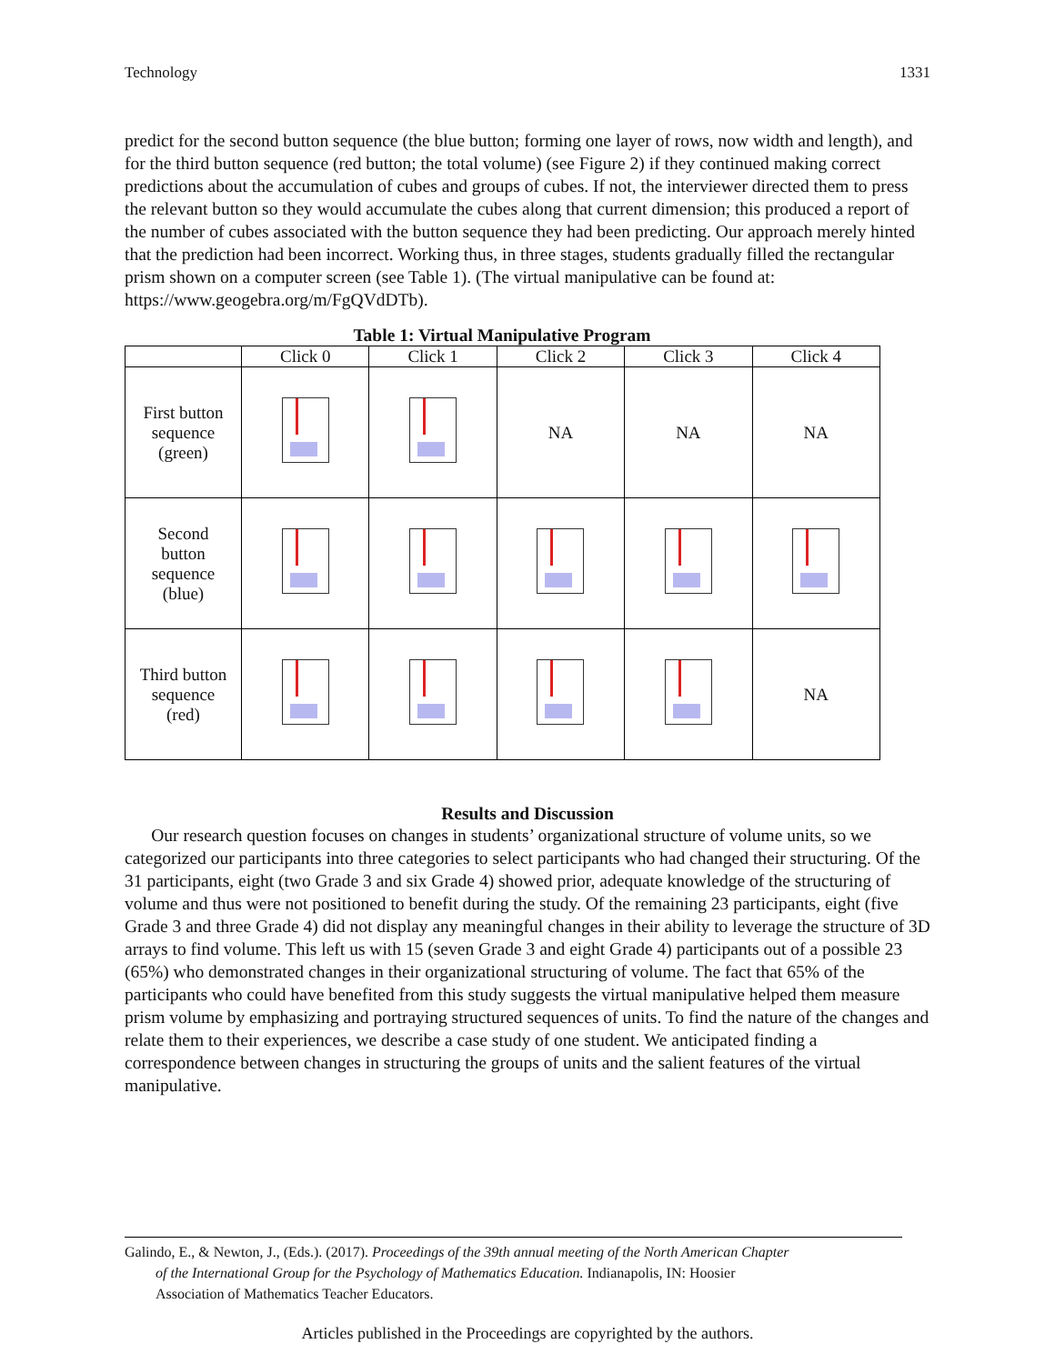Technology 1331
predict for the second button sequence (the blue button; forming one layer of rows, now width and length), and for the third button sequence (red button; the total volume) (see Figure 2) if they continued making correct predictions about the accumulation of cubes and groups of cubes. If not, the interviewer directed them to press the relevant button so they would accumulate the cubes along that current dimension; this produced a report of the number of cubes associated with the button sequence they had been predicting. Our approach merely hinted that the prediction had been incorrect. Working thus, in three stages, students gradually filled the rectangular prism shown on a computer screen (see Table 1). (The virtual manipulative can be found at: https://www.geogebra.org/m/FgQVdDTb).
Table 1: Virtual Manipulative Program
| | Click 0 | Click 1 | Click 2 | Click 3 | Click 4 |
| --- | --- | --- | --- | --- | --- |
| First button sequence (green) | | | NA | NA | NA |
| Second button sequence (blue) | | | | | |
| Third button sequence (red) | | | | | NA |
Results and Discussion
Our research question focuses on changes in students’ organizational structure of volume units, so we categorized our participants into three categories to select participants who had changed their structuring. Of the 31 participants, eight (two Grade 3 and six Grade 4) showed prior, adequate knowledge of the structuring of volume and thus were not positioned to benefit during the study. Of the remaining 23 participants, eight (five Grade 3 and three Grade 4) did not display any meaningful changes in their ability to leverage the structure of 3D arrays to find volume. This left us with 15 (seven Grade 3 and eight Grade 4) participants out of a possible 23 (65%) who demonstrated changes in their organizational structuring of volume. The fact that 65% of the participants who could have benefited from this study suggests the virtual manipulative helped them measure prism volume by emphasizing and portraying structured sequences of units. To find the nature of the changes and relate them to their experiences, we describe a case study of one student. We anticipated finding a correspondence between changes in structuring the groups of units and the salient features of the virtual manipulative.
Galindo, E., & Newton, J., (Eds.). (2017). Proceedings of the 39th annual meeting of the North American Chapter
of the International Group for the Psychology of Mathematics Education. Indianapolis, IN: Hoosier
Association of Mathematics Teacher Educators.
Articles published in the Proceedings are copyrighted by the authors.